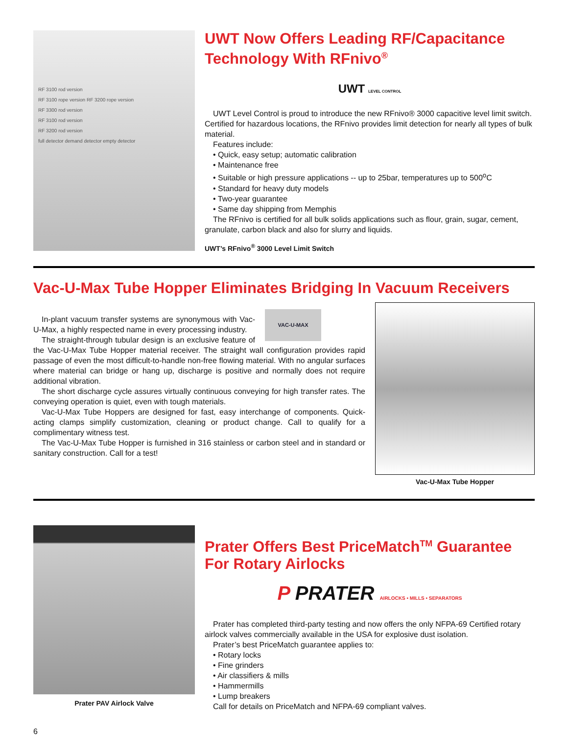RF 3100 rod version
RF 3100 rope version RF 3200 rope version
RF 3300 rod version
RF 3100 rod version
RF 3200 rod version
full detector demand detector empty detector
UWT Now Offers Leading RF/Capacitance Technology With RFnivo<sup>®</sup>
UWT LEVEL CONTROL
UWT Level Control is proud to introduce the new RFnivo® 3000 capacitive level limit switch. Certified for hazardous locations, the RFnivo provides limit detection for nearly all types of bulk material.
Features include:
• Quick, easy setup; automatic calibration
• Maintenance free
• Suitable or high pressure applications -- up to 25bar, temperatures up to 500<sup>o</sup>C
• Standard for heavy duty models
• Two-year guarantee
• Same day shipping from Memphis
The RFnivo is certified for all bulk solids applications such as flour, grain, sugar, cement, granulate, carbon black and also for slurry and liquids.
UWT’s RFnivo<sup>®</sup> 3000 Level Limit Switch
Vac-U-Max Tube Hopper Eliminates Bridging In Vacuum Receivers
VAC-U-MAX
In-plant vacuum transfer systems are synonymous with Vac-U-Max, a highly respected name in every processing industry.
The straight-through tubular design is an exclusive feature of the Vac-U-Max Tube Hopper material receiver. The straight wall configuration provides rapid passage of even the most difficult-to-handle non-free flowing material. With no angular surfaces where material can bridge or hang up, discharge is positive and normally does not require additional vibration.
The short discharge cycle assures virtually continuous conveying for high transfer rates. The conveying operation is quiet, even with tough materials.
Vac-U-Max Tube Hoppers are designed for fast, easy interchange of components. Quick-acting clamps simplify customization, cleaning or product change. Call to qualify for a complimentary witness test.
The Vac-U-Max Tube Hopper is furnished in 316 stainless or carbon steel and in standard or sanitary construction. Call for a test!
Vac-U-Max Tube Hopper
Prater PAV Airlock Valve
Prater Offers Best PriceMatch<sup>TM</sup> Guarantee For Rotary Airlocks
P PRATER AIRLOCKS • MILLS • SEPARATORS
Prater has completed third-party testing and now offers the only NFPA-69 Certified rotary airlock valves commercially available in the USA for explosive dust isolation.
Prater’s best PriceMatch guarantee applies to:
• Rotary locks
• Fine grinders
• Air classifiers & mills
• Hammermills
• Lump breakers
Call for details on PriceMatch and NFPA-69 compliant valves.
6